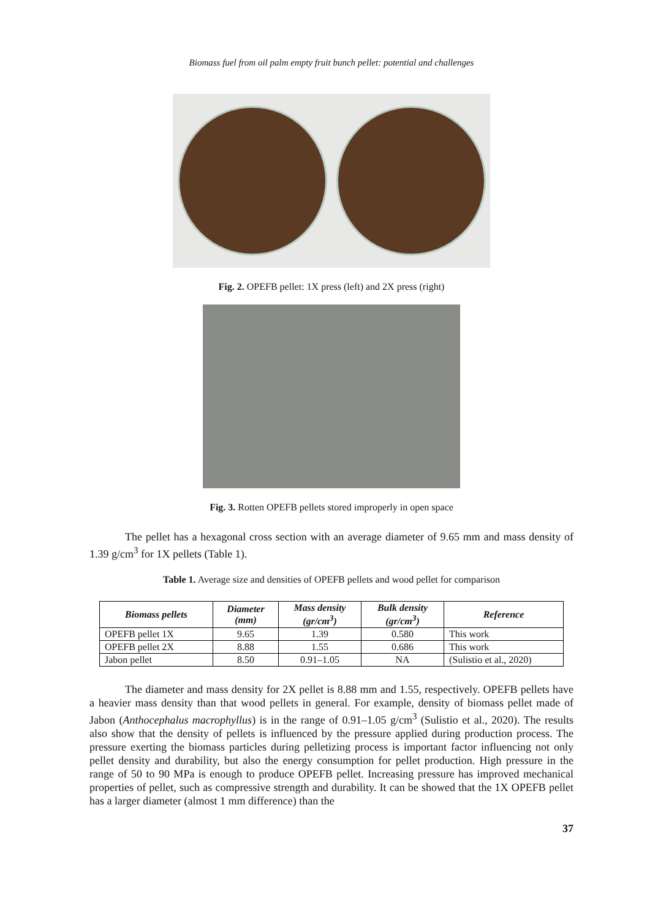Biomass fuel from oil palm empty fruit bunch pellet: potential and challenges
Fig. 2. OPEFB pellet: 1X press (left) and 2X press (right)
Fig. 3. Rotten OPEFB pellets stored improperly in open space
The pellet has a hexagonal cross section with an average diameter of 9.65 mm and mass density of 1.39 g/cm<sup>3</sup> for 1X pellets (Table 1).
Table 1. Average size and densities of OPEFB pellets and wood pellet for comparison
| Biomass pellets | Diameter (mm) | Mass density (gr/cm<sup>3</sup>) | Bulk density (gr/cm<sup>3</sup>) | Reference |
| --- | --- | --- | --- | --- |
| OPEFB pellet 1X | 9.65 | 1.39 | 0.580 | This work |
| OPEFB pellet 2X | 8.88 | 1.55 | 0.686 | This work |
| Jabon pellet | 8.50 | 0.91–1.05 | NA | (Sulistio et al., 2020) |
The diameter and mass density for 2X pellet is 8.88 mm and 1.55, respectively. OPEFB pellets have a heavier mass density than that wood pellets in general. For example, density of biomass pellet made of Jabon (Anthocephalus macrophyllus) is in the range of 0.91–1.05 g/cm<sup>3</sup> (Sulistio et al., 2020). The results also show that the density of pellets is influenced by the pressure applied during production process. The pressure exerting the biomass particles during pelletizing process is important factor influencing not only pellet density and durability, but also the energy consumption for pellet production. High pressure in the range of 50 to 90 MPa is enough to produce OPEFB pellet. Increasing pressure has improved mechanical properties of pellet, such as compressive strength and durability. It can be showed that the 1X OPEFB pellet has a larger diameter (almost 1 mm difference) than the
37